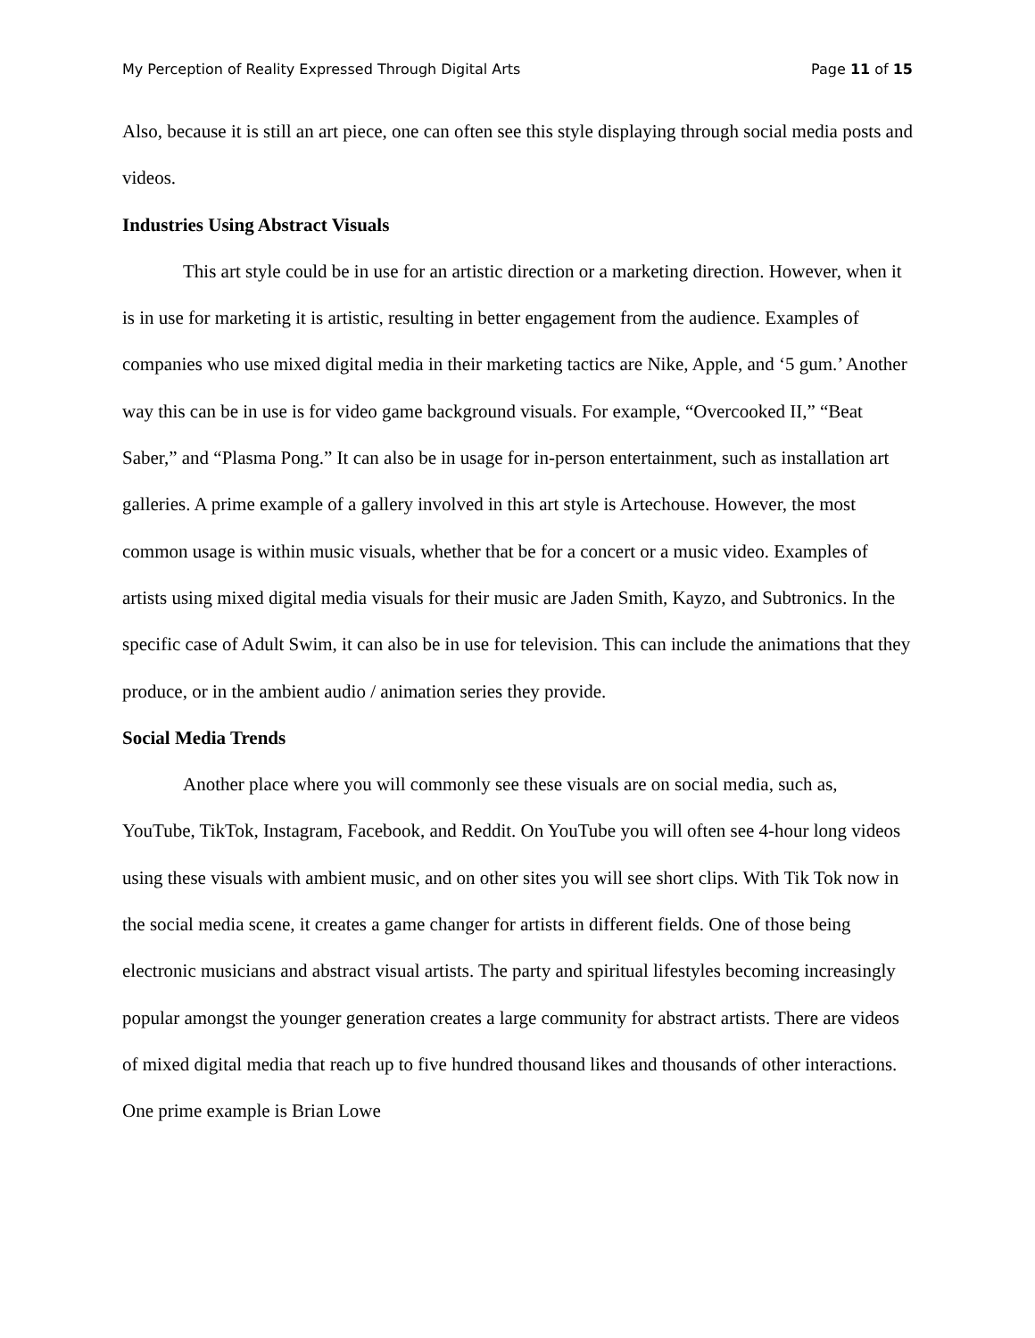My Perception of Reality Expressed Through Digital Arts Page 11 of 15
Also, because it is still an art piece, one can often see this style displaying through social media posts and videos.
Industries Using Abstract Visuals
This art style could be in use for an artistic direction or a marketing direction. However, when it is in use for marketing it is artistic, resulting in better engagement from the audience. Examples of companies who use mixed digital media in their marketing tactics are Nike, Apple, and ‘5 gum.’ Another way this can be in use is for video game background visuals. For example, “Overcooked II,” “Beat Saber,” and “Plasma Pong.” It can also be in usage for in-person entertainment, such as installation art galleries. A prime example of a gallery involved in this art style is Artechouse. However, the most common usage is within music visuals, whether that be for a concert or a music video. Examples of artists using mixed digital media visuals for their music are Jaden Smith, Kayzo, and Subtronics. In the specific case of Adult Swim, it can also be in use for television. This can include the animations that they produce, or in the ambient audio / animation series they provide.
Social Media Trends
Another place where you will commonly see these visuals are on social media, such as, YouTube, TikTok, Instagram, Facebook, and Reddit. On YouTube you will often see 4-hour long videos using these visuals with ambient music, and on other sites you will see short clips. With Tik Tok now in the social media scene, it creates a game changer for artists in different fields. One of those being electronic musicians and abstract visual artists. The party and spiritual lifestyles becoming increasingly popular amongst the younger generation creates a large community for abstract artists. There are videos of mixed digital media that reach up to five hundred thousand likes and thousands of other interactions. One prime example is Brian Lowe